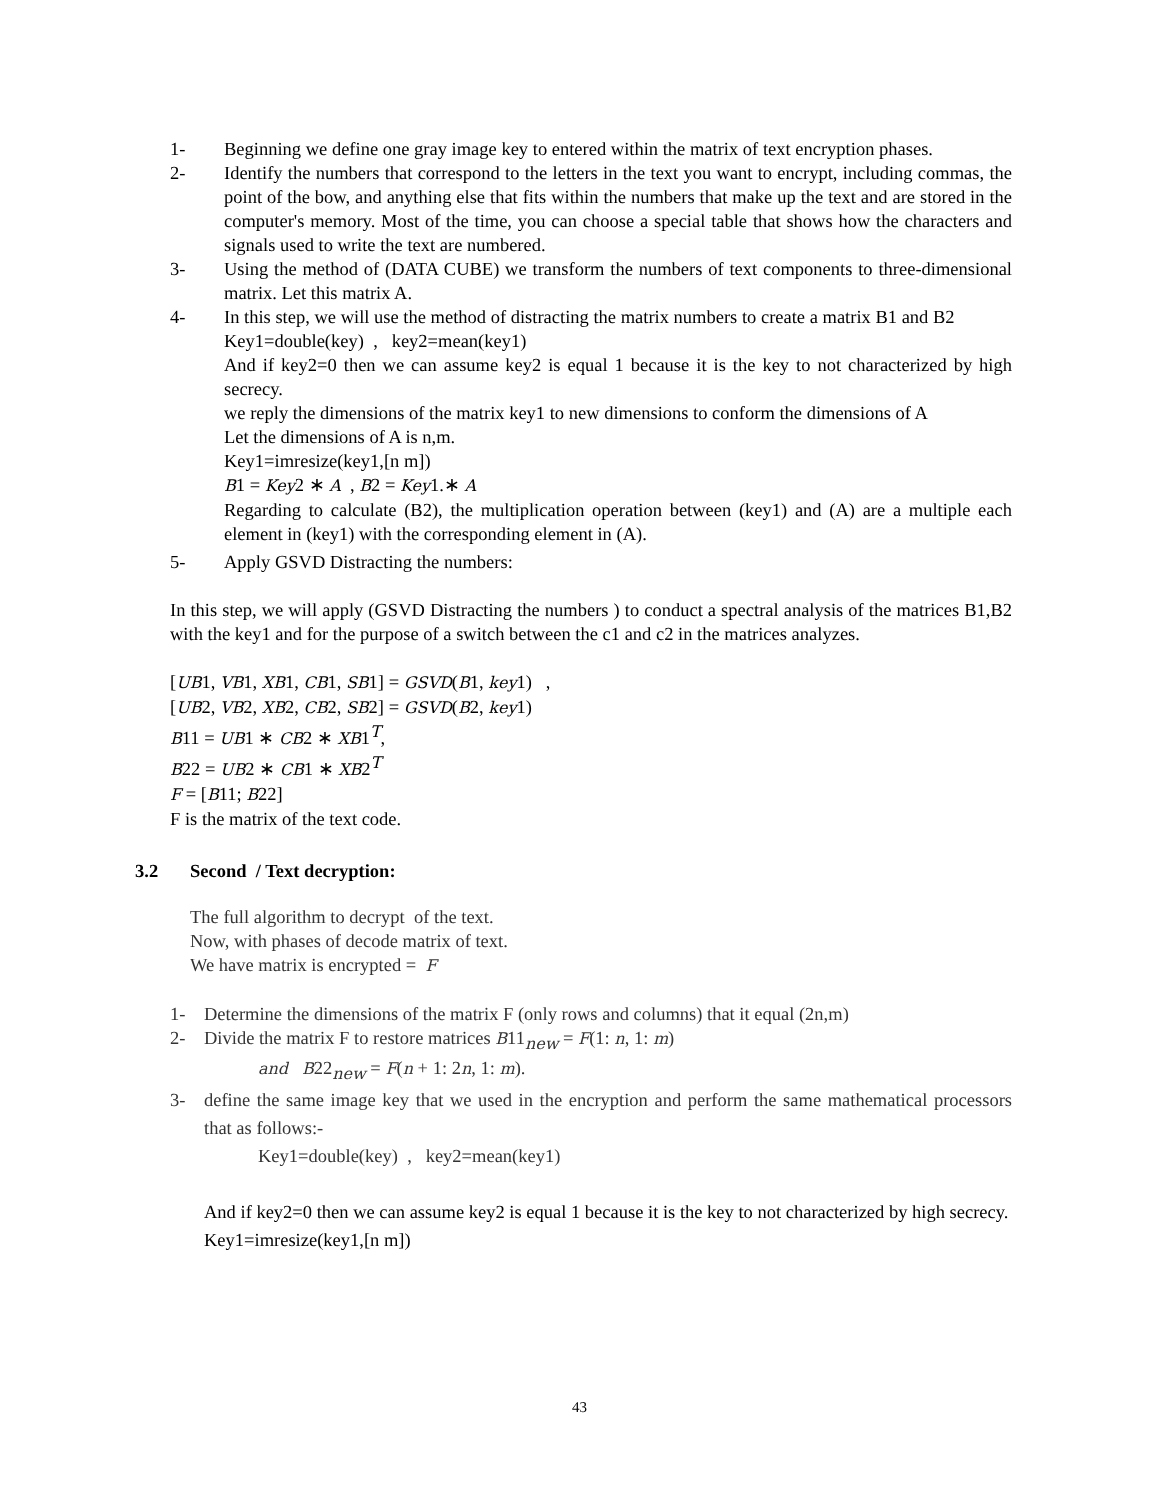1- Beginning we define one gray image key to entered within the matrix of text encryption phases.
2- Identify the numbers that correspond to the letters in the text you want to encrypt, including commas, the point of the bow, and anything else that fits within the numbers that make up the text and are stored in the computer's memory. Most of the time, you can choose a special table that shows how the characters and signals used to write the text are numbered.
3- Using the method of (DATA CUBE) we transform the numbers of text components to three-dimensional matrix. Let this matrix A.
4- In this step, we will use the method of distracting the matrix numbers to create a matrix B1 and B2
Key1=double(key) , key2=mean(key1)
And if key2=0 then we can assume key2 is equal 1 because it is the key to not characterized by high secrecy.
we reply the dimensions of the matrix key1 to new dimensions to conform the dimensions of A
Let the dimensions of A is n,m.
Key1=imresize(key1,[n m])
B1 = Key2 ∗ A , B2 = Key1.∗ A
Regarding to calculate (B2), the multiplication operation between (key1) and (A) are a multiple each element in (key1) with the corresponding element in (A).
5- Apply GSVD Distracting the numbers:
In this step, we will apply (GSVD Distracting the numbers ) to conduct a spectral analysis of the matrices B1,B2 with the key1 and for the purpose of a switch between the c1 and c2 in the matrices analyzes.
[UB1, VB1, XB1, CB1, SB1] = GSVD(B1, key1) ,
[UB2, VB2, XB2, CB2, SB2] = GSVD(B2, key1)
B11 = UB1 ∗ CB2 ∗ XB1<sup>T</sup>,
B22 = UB2 ∗ CB1 ∗ XB2<sup>T</sup>
F = [B11; B22]
F is the matrix of the text code.
3.2 Second / Text decryption:
The full algorithm to decrypt of the text.
Now, with phases of decode matrix of text.
We have matrix is encrypted = F
1- Determine the dimensions of the matrix F (only rows and columns) that it equal (2n,m)
2- Divide the matrix F to restore matrices B11<sub>new</sub> = F(1: n, 1: m)
and B22<sub>new</sub> = F(n + 1: 2n, 1: m).
3- define the same image key that we used in the encryption and perform the same mathematical processors that as follows:-
Key1=double(key) , key2=mean(key1)
And if key2=0 then we can assume key2 is equal 1 because it is the key to not characterized by high secrecy.
Key1=imresize(key1,[n m])
43